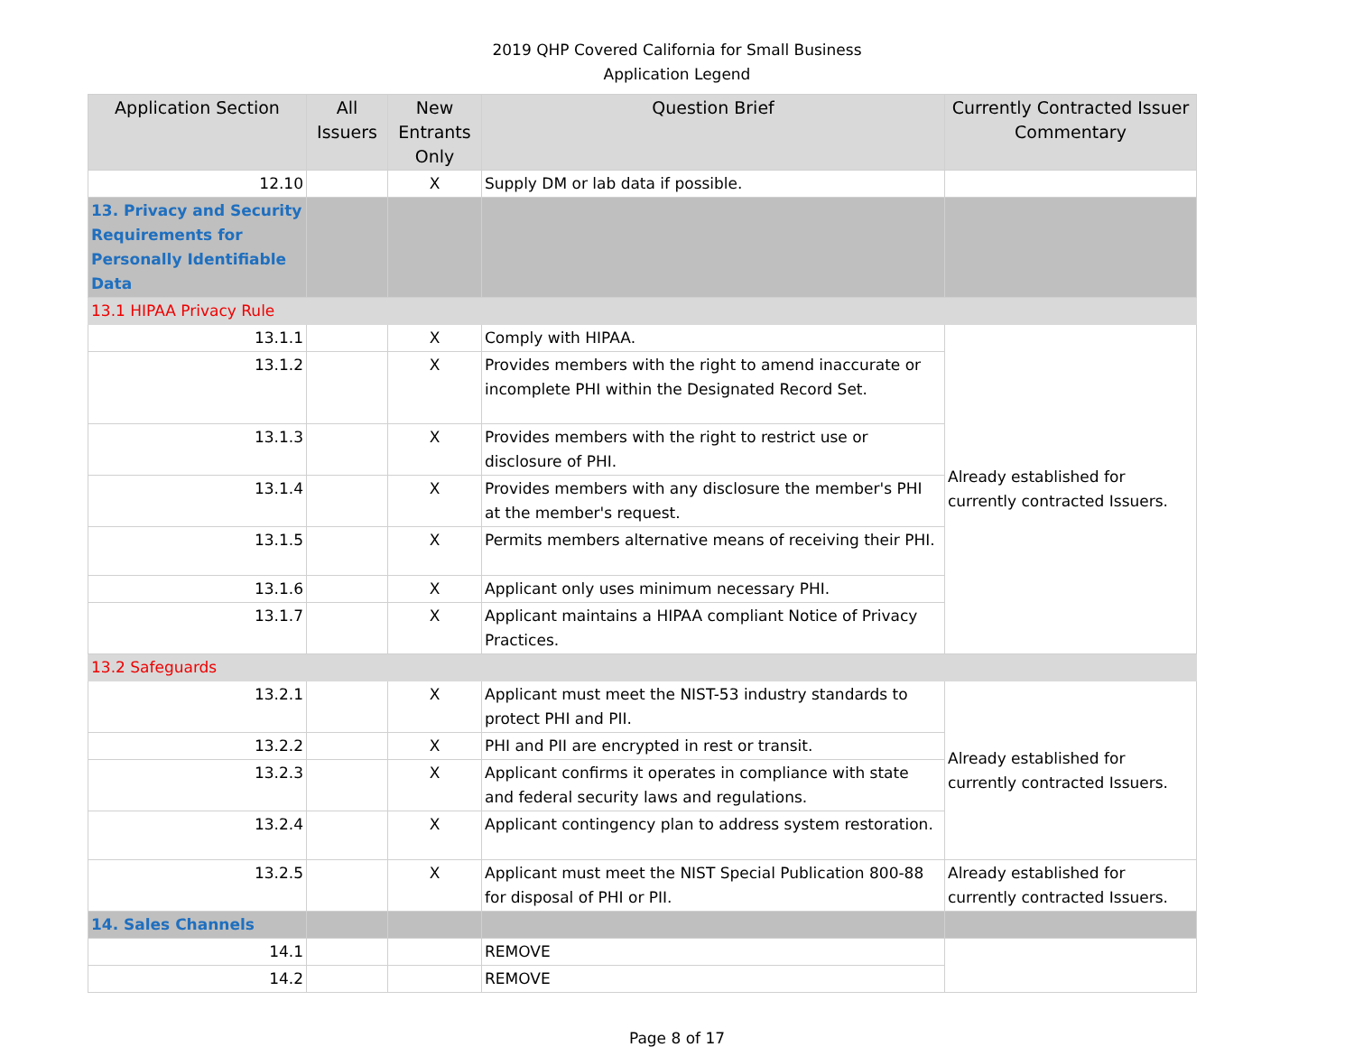2019 QHP Covered California for Small Business
Application Legend
| Application Section | All Issuers | New Entrants Only | Question Brief | Currently Contracted Issuer Commentary |
| --- | --- | --- | --- | --- |
| 12.10 | | X | Supply DM or lab data if possible. | |
| 13. Privacy and Security Requirements for Personally Identifiable Data | | | | |
| 13.1 HIPAA Privacy Rule | | | | |
| 13.1.1 | | X | Comply with HIPAA. | Already established for currently contracted Issuers. |
| 13.1.2 | | X | Provides members with the right to amend inaccurate or incomplete PHI within the Designated Record Set. | |
| 13.1.3 | | X | Provides members with the right to restrict use or disclosure of PHI. | |
| 13.1.4 | | X | Provides members with any disclosure the member's PHI at the member's request. | |
| 13.1.5 | | X | Permits members alternative means of receiving their PHI. | |
| 13.1.6 | | X | Applicant only uses minimum necessary PHI. | |
| 13.1.7 | | X | Applicant maintains a HIPAA compliant Notice of Privacy Practices. | |
| 13.2 Safeguards | | | | |
| 13.2.1 | | X | Applicant must meet the NIST-53 industry standards to protect PHI and PII. | Already established for currently contracted Issuers. |
| 13.2.2 | | X | PHI and PII are encrypted in rest or transit. | |
| 13.2.3 | | X | Applicant confirms it operates in compliance with state and federal security laws and regulations. | |
| 13.2.4 | | X | Applicant contingency plan to address system restoration. | |
| 13.2.5 | | X | Applicant must meet the NIST Special Publication 800-88 for disposal of PHI or PII. | Already established for currently contracted Issuers. |
| 14. Sales Channels | | | | |
| 14.1 | | | REMOVE | |
| 14.2 | | | REMOVE | |
Page 8 of 17